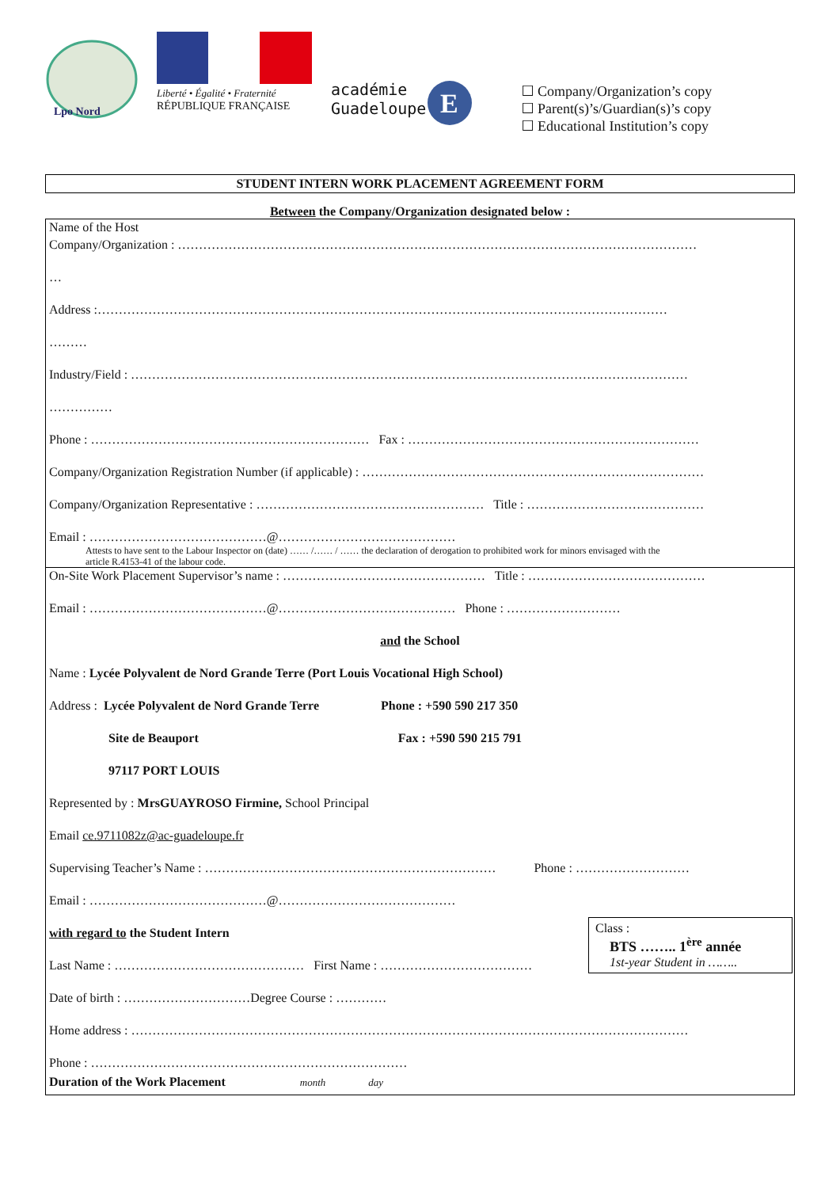Lpo Nord
Liberté • Égalité • Fraternité
RÉPUBLIQUE FRANÇAISE
académie
Guadeloupe
E
☐ Company/Organization’s copy
☐ Parent(s)’s/Guardian(s)’s copy
☐ Educational Institution’s copy
STUDENT INTERN WORK PLACEMENT AGREEMENT FORM
Between the Company/Organization designated below :
Name of the Host
Company/Organization : ……………………………………………………………………………………………………………
…
Address :………………………………………………………………………………………………………………………
………
Industry/Field : ……………………………………………………………………………………………………………………
……………
Phone : ………………………………………………………… Fax : ……………………………………………………………
Company/Organization Registration Number (if applicable) : ………………………………………………………………………
Company/Organization Representative : ……………………………………………… Title : ……………………………………
Email : ……………………………………@……………………………………
Attests to have sent to the Labour Inspector on (date) …… /…… / …… the declaration of derogation to prohibited work for minors envisaged with the
article R.4153-41 of the labour code.
On-Site Work Placement Supervisor’s name : ………………………………………… Title : ……………………………………
Email : ……………………………………@…………………………………… Phone : ………………………
and the School
Name : Lycée Polyvalent de Nord Grande Terre (Port Louis Vocational High School)
Address : Lycée Polyvalent de Nord Grande Terre Phone : +590 590 217 350
Site de Beauport Fax : +590 590 215 791
97117 PORT LOUIS
Represented by : MrsGUAYROSO Firmine, School Principal
Email ce.9711082z@ac-guadeloupe.fr
Supervising Teacher’s Name : …………………………………………………………… Phone : ………………………
Email : ……………………………………@……………………………………
Class :
BTS …….. 1<sup>ère</sup> année
1st-year Student in ……..
with regard to the Student Intern
Last Name : ……………………………………… First Name : ………………………………
Date of birth : …………………………Degree Course : …………
Home address : ……………………………………………………………………………………………………………………
Phone : …………………………………………………………………
Duration of the Work Placement month day